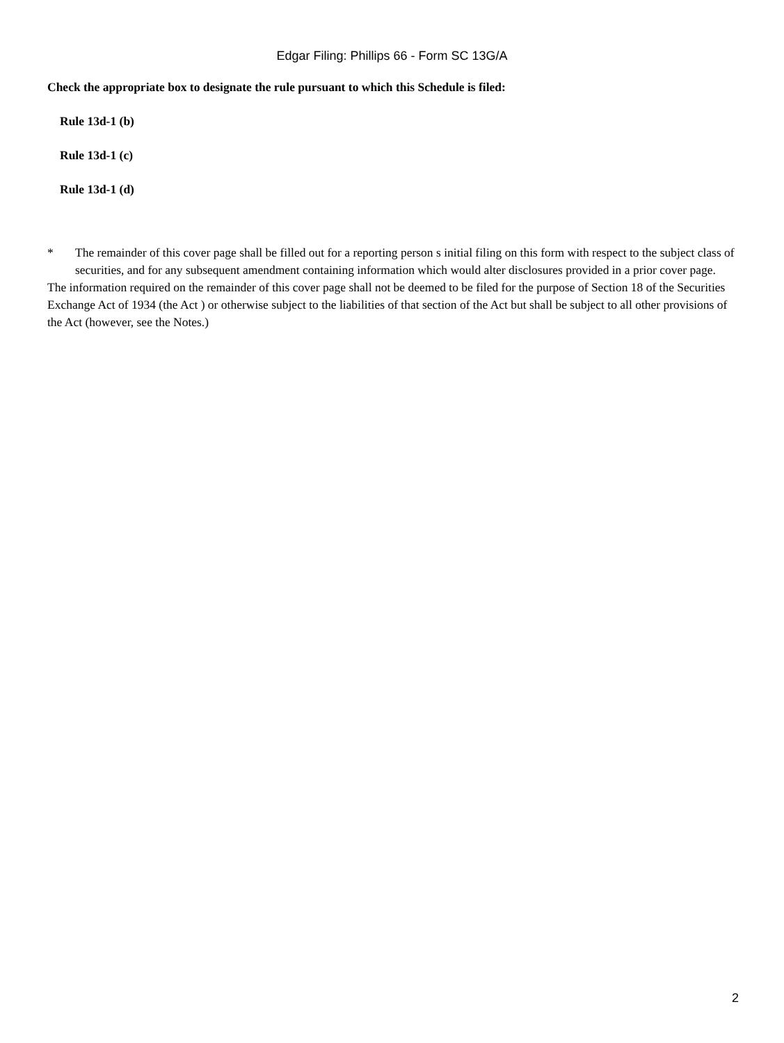Edgar Filing: Phillips 66 - Form SC 13G/A
Check the appropriate box to designate the rule pursuant to which this Schedule is filed:
Rule 13d-1 (b)
Rule 13d-1 (c)
Rule 13d-1 (d)
* The remainder of this cover page shall be filled out for a reporting person s initial filing on this form with respect to the subject class of securities, and for any subsequent amendment containing information which would alter disclosures provided in a prior cover page.
The information required on the remainder of this cover page shall not be deemed to be filed for the purpose of Section 18 of the Securities Exchange Act of 1934 (the Act ) or otherwise subject to the liabilities of that section of the Act but shall be subject to all other provisions of the Act (however, see the Notes.)
2